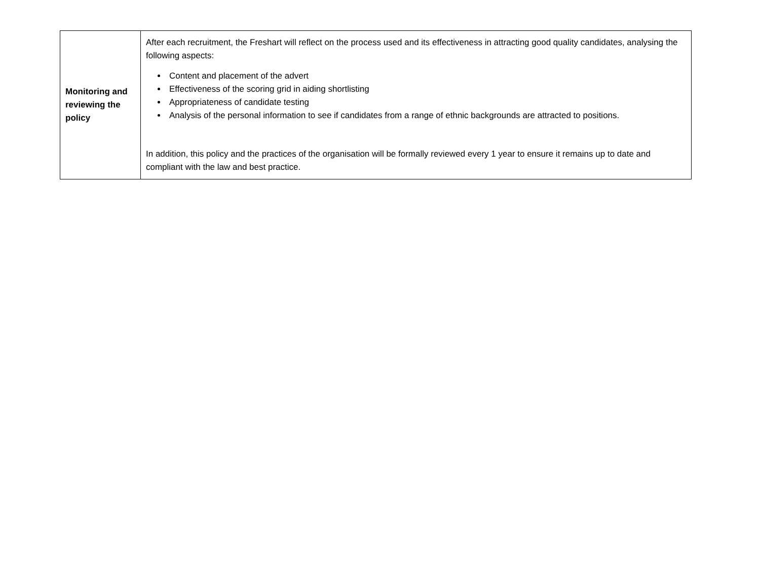| Monitoring and reviewing the policy | After each recruitment, the Freshart will reflect on the process used and its effectiveness in attracting good quality candidates, analysing the following aspects: Content and placement of the advert Effectiveness of the scoring grid in aiding shortlisting Appropriateness of candidate testing Analysis of the personal information to see if candidates from a range of ethnic backgrounds are attracted to positions. In addition, this policy and the practices of the organisation will be formally reviewed every 1 year to ensure it remains up to date and compliant with the law and best practice. |